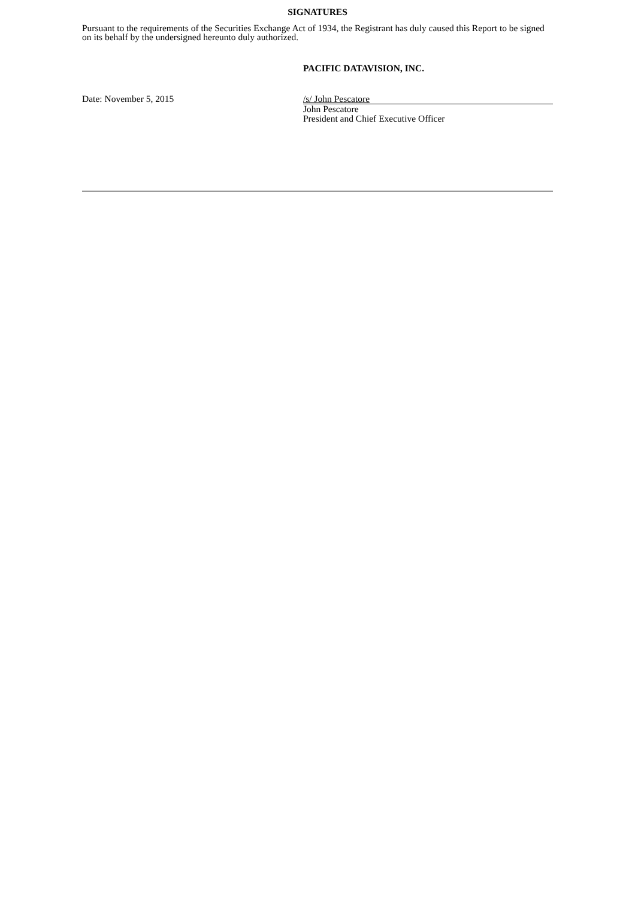SIGNATURES
Pursuant to the requirements of the Securities Exchange Act of 1934, the Registrant has duly caused this Report to be signed on its behalf by the undersigned hereunto duly authorized.
PACIFIC DATAVISION, INC.
Date: November 5, 2015 /s/ John Pescatore
John Pescatore
President and Chief Executive Officer